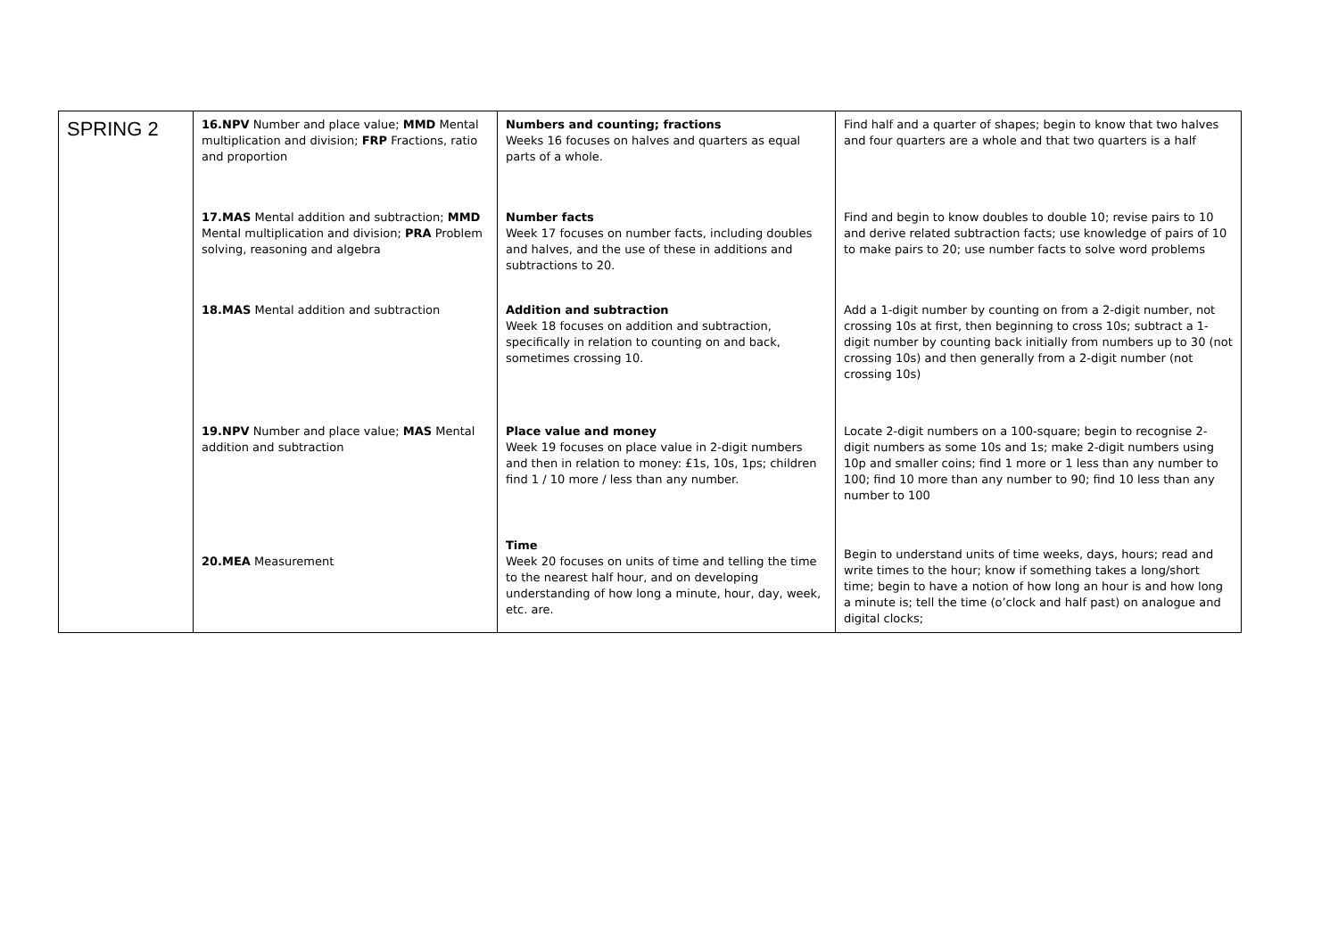| SPRING 2 | 16.NPV Number and place value; MMD Mental multiplication and division; FRP Fractions, ratio and proportion 17.MAS Mental addition and subtraction; MMD Mental multiplication and division; PRA Problem solving, reasoning and algebra 18.MAS Mental addition and subtraction 19.NPV Number and place value; MAS Mental addition and subtraction 20.MEA Measurement | Numbers and counting; fractions Weeks 16 focuses on halves and quarters as equal parts of a whole. Number facts Week 17 focuses on number facts, including doubles and halves, and the use of these in additions and subtractions to 20. Addition and subtraction Week 18 focuses on addition and subtraction, specifically in relation to counting on and back, sometimes crossing 10. Place value and money Week 19 focuses on place value in 2-digit numbers and then in relation to money: £1s, 10s, 1ps; children find 1 / 10 more / less than any number. Time Week 20 focuses on units of time and telling the time to the nearest half hour, and on developing understanding of how long a minute, hour, day, week, etc. are. | Find half and a quarter of shapes; begin to know that two halves and four quarters are a whole and that two quarters is a half Find and begin to know doubles to double 10; revise pairs to 10 and derive related subtraction facts; use knowledge of pairs of 10 to make pairs to 20; use number facts to solve word problems Add a 1-digit number by counting on from a 2-digit number, not crossing 10s at first, then beginning to cross 10s; subtract a 1-digit number by counting back initially from numbers up to 30 (not crossing 10s) and then generally from a 2-digit number (not crossing 10s) Locate 2-digit numbers on a 100-square; begin to recognise 2-digit numbers as some 10s and 1s; make 2-digit numbers using 10p and smaller coins; find 1 more or 1 less than any number to 100; find 10 more than any number to 90; find 10 less than any number to 100 Begin to understand units of time weeks, days, hours; read and write times to the hour; know if something takes a long/short time; begin to have a notion of how long an hour is and how long a minute is; tell the time (o’clock and half past) on analogue and digital clocks; |